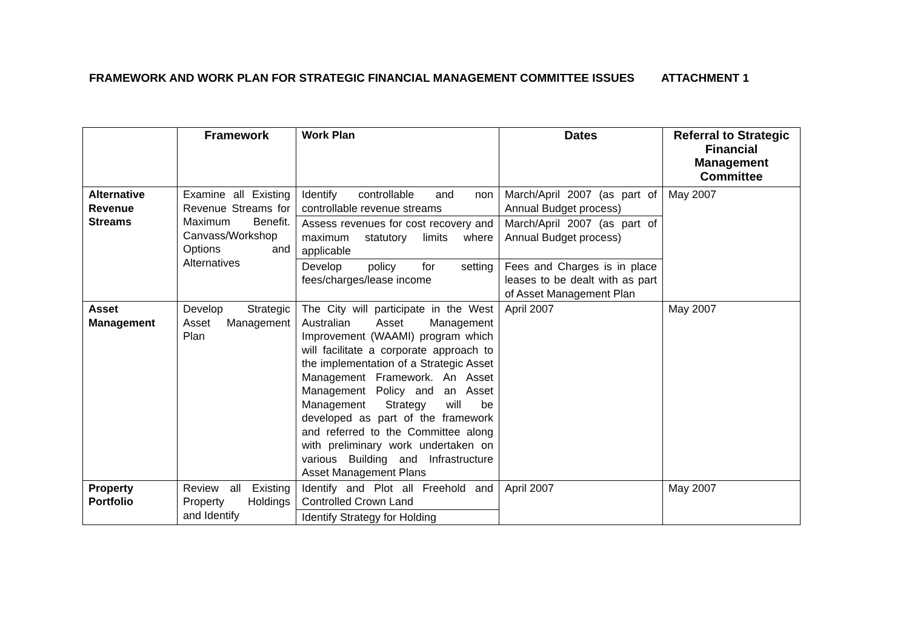FRAMEWORK AND WORK PLAN FOR STRATEGIC FINANCIAL MANAGEMENT COMMITTEE ISSUES ATTACHMENT 1
| | Framework | Work Plan | Dates | Referral to Strategic Financial Management Committee |
| --- | --- | --- | --- | --- |
| Alternative Revenue Streams | Examine all Existing Revenue Streams for Maximum Benefit. Canvass/Workshop Options and Alternatives | Identify controllable and non controllable revenue streams | March/April 2007 (as part of Annual Budget process) | May 2007 |
| | | Assess revenues for cost recovery and maximum statutory limits where applicable | March/April 2007 (as part of Annual Budget process) | |
| | | Develop policy for setting fees/charges/lease income | Fees and Charges is in place leases to be dealt with as part of Asset Management Plan | |
| Asset Management | Develop Strategic Asset Management Plan | The City will participate in the West Australian Asset Management Improvement (WAAMI) program which will facilitate a corporate approach to the implementation of a Strategic Asset Management Framework. An Asset Management Policy and an Asset Management Strategy will be developed as part of the framework and referred to the Committee along with preliminary work undertaken on various Building and Infrastructure Asset Management Plans | April 2007 | May 2007 |
| Property Portfolio | Review all Existing Property Holdings and Identify | Identify and Plot all Freehold and Controlled Crown Land | April 2007 | May 2007 |
| | | Identify Strategy for Holding | | |